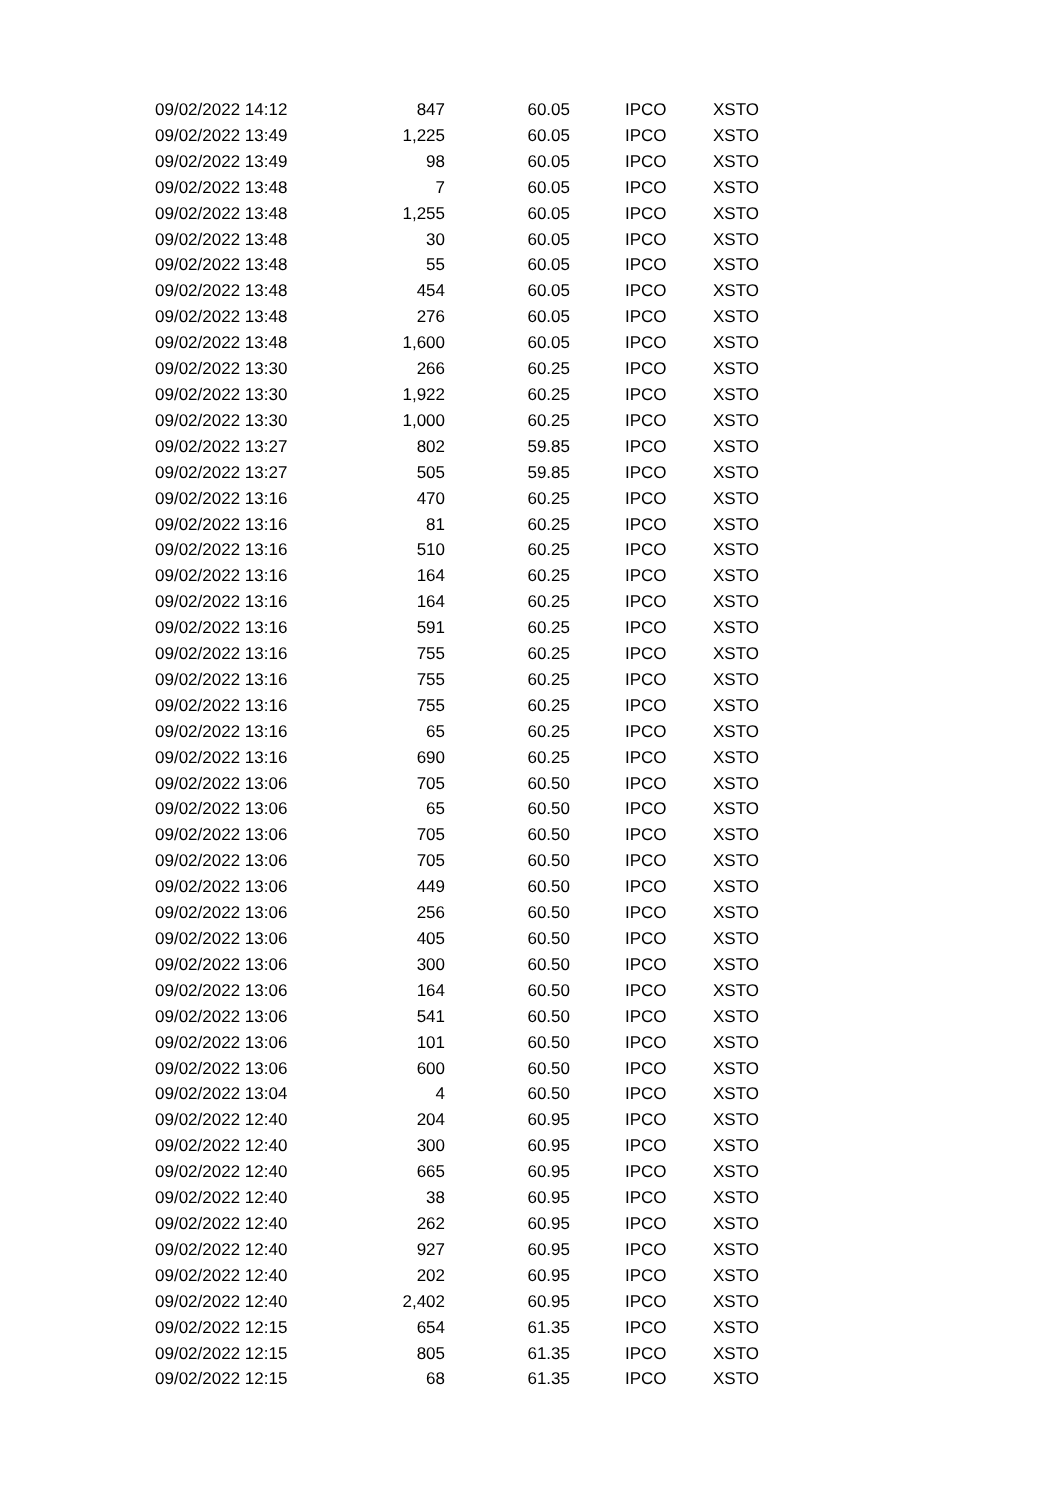| 09/02/2022 14:12 | 847 | 60.05 | IPCO | XSTO |
| 09/02/2022 13:49 | 1,225 | 60.05 | IPCO | XSTO |
| 09/02/2022 13:49 | 98 | 60.05 | IPCO | XSTO |
| 09/02/2022 13:48 | 7 | 60.05 | IPCO | XSTO |
| 09/02/2022 13:48 | 1,255 | 60.05 | IPCO | XSTO |
| 09/02/2022 13:48 | 30 | 60.05 | IPCO | XSTO |
| 09/02/2022 13:48 | 55 | 60.05 | IPCO | XSTO |
| 09/02/2022 13:48 | 454 | 60.05 | IPCO | XSTO |
| 09/02/2022 13:48 | 276 | 60.05 | IPCO | XSTO |
| 09/02/2022 13:48 | 1,600 | 60.05 | IPCO | XSTO |
| 09/02/2022 13:30 | 266 | 60.25 | IPCO | XSTO |
| 09/02/2022 13:30 | 1,922 | 60.25 | IPCO | XSTO |
| 09/02/2022 13:30 | 1,000 | 60.25 | IPCO | XSTO |
| 09/02/2022 13:27 | 802 | 59.85 | IPCO | XSTO |
| 09/02/2022 13:27 | 505 | 59.85 | IPCO | XSTO |
| 09/02/2022 13:16 | 470 | 60.25 | IPCO | XSTO |
| 09/02/2022 13:16 | 81 | 60.25 | IPCO | XSTO |
| 09/02/2022 13:16 | 510 | 60.25 | IPCO | XSTO |
| 09/02/2022 13:16 | 164 | 60.25 | IPCO | XSTO |
| 09/02/2022 13:16 | 164 | 60.25 | IPCO | XSTO |
| 09/02/2022 13:16 | 591 | 60.25 | IPCO | XSTO |
| 09/02/2022 13:16 | 755 | 60.25 | IPCO | XSTO |
| 09/02/2022 13:16 | 755 | 60.25 | IPCO | XSTO |
| 09/02/2022 13:16 | 755 | 60.25 | IPCO | XSTO |
| 09/02/2022 13:16 | 65 | 60.25 | IPCO | XSTO |
| 09/02/2022 13:16 | 690 | 60.25 | IPCO | XSTO |
| 09/02/2022 13:06 | 705 | 60.50 | IPCO | XSTO |
| 09/02/2022 13:06 | 65 | 60.50 | IPCO | XSTO |
| 09/02/2022 13:06 | 705 | 60.50 | IPCO | XSTO |
| 09/02/2022 13:06 | 705 | 60.50 | IPCO | XSTO |
| 09/02/2022 13:06 | 449 | 60.50 | IPCO | XSTO |
| 09/02/2022 13:06 | 256 | 60.50 | IPCO | XSTO |
| 09/02/2022 13:06 | 405 | 60.50 | IPCO | XSTO |
| 09/02/2022 13:06 | 300 | 60.50 | IPCO | XSTO |
| 09/02/2022 13:06 | 164 | 60.50 | IPCO | XSTO |
| 09/02/2022 13:06 | 541 | 60.50 | IPCO | XSTO |
| 09/02/2022 13:06 | 101 | 60.50 | IPCO | XSTO |
| 09/02/2022 13:06 | 600 | 60.50 | IPCO | XSTO |
| 09/02/2022 13:04 | 4 | 60.50 | IPCO | XSTO |
| 09/02/2022 12:40 | 204 | 60.95 | IPCO | XSTO |
| 09/02/2022 12:40 | 300 | 60.95 | IPCO | XSTO |
| 09/02/2022 12:40 | 665 | 60.95 | IPCO | XSTO |
| 09/02/2022 12:40 | 38 | 60.95 | IPCO | XSTO |
| 09/02/2022 12:40 | 262 | 60.95 | IPCO | XSTO |
| 09/02/2022 12:40 | 927 | 60.95 | IPCO | XSTO |
| 09/02/2022 12:40 | 202 | 60.95 | IPCO | XSTO |
| 09/02/2022 12:40 | 2,402 | 60.95 | IPCO | XSTO |
| 09/02/2022 12:15 | 654 | 61.35 | IPCO | XSTO |
| 09/02/2022 12:15 | 805 | 61.35 | IPCO | XSTO |
| 09/02/2022 12:15 | 68 | 61.35 | IPCO | XSTO |